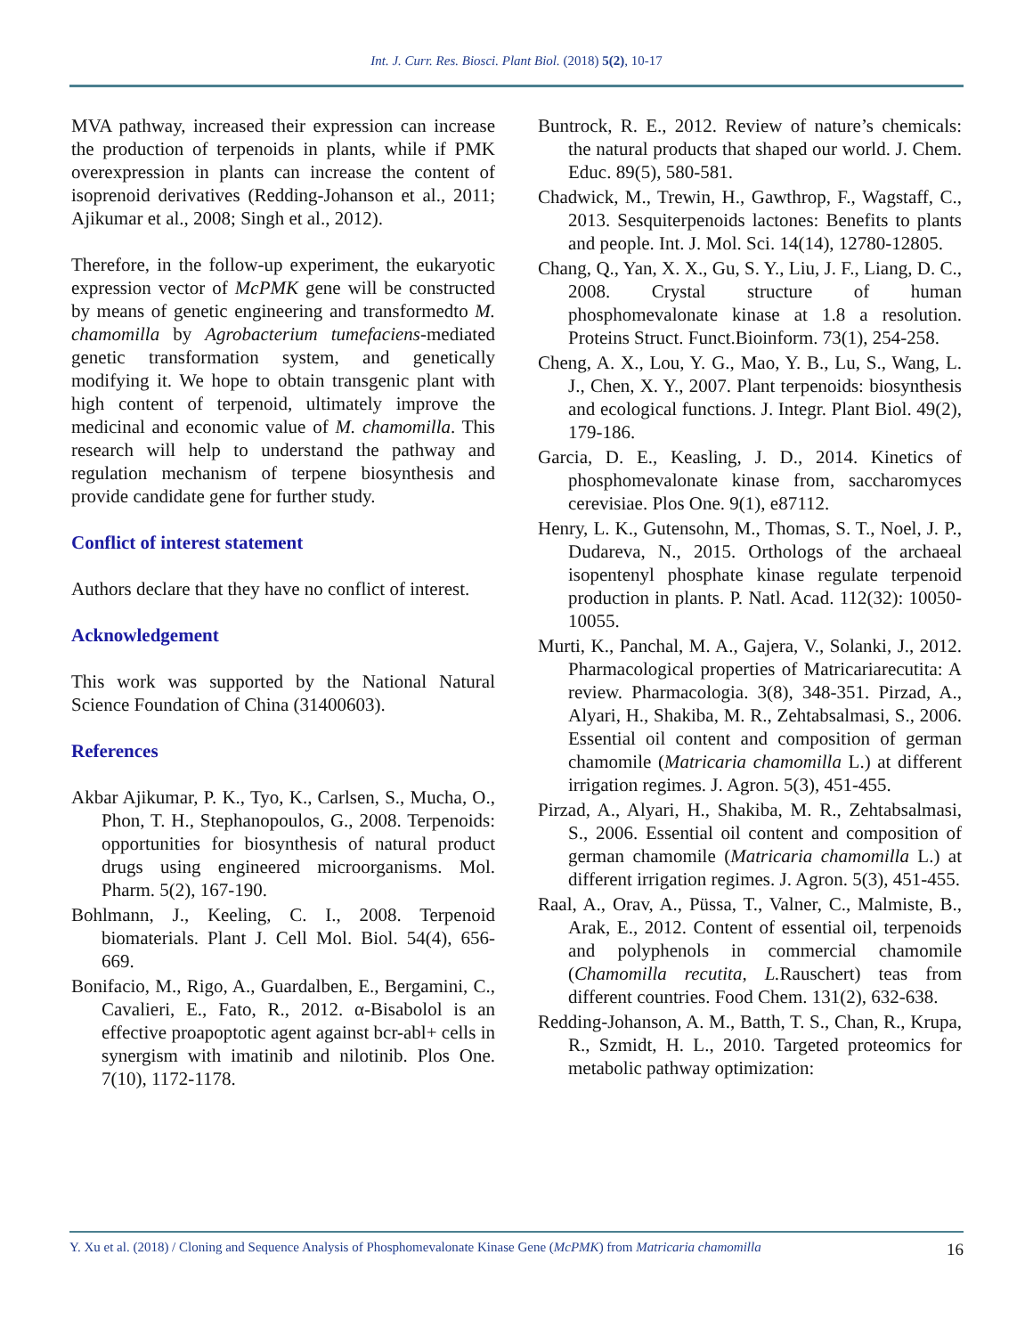Int. J. Curr. Res. Biosci. Plant Biol. (2018) 5(2), 10-17
MVA pathway, increased their expression can increase the production of terpenoids in plants, while if PMK overexpression in plants can increase the content of isoprenoid derivatives (Redding-Johanson et al., 2011; Ajikumar et al., 2008; Singh et al., 2012).
Therefore, in the follow-up experiment, the eukaryotic expression vector of McPMK gene will be constructed by means of genetic engineering and transformedto M. chamomilla by Agrobacterium tumefaciens-mediated genetic transformation system, and genetically modifying it. We hope to obtain transgenic plant with high content of terpenoid, ultimately improve the medicinal and economic value of M. chamomilla. This research will help to understand the pathway and regulation mechanism of terpene biosynthesis and provide candidate gene for further study.
Conflict of interest statement
Authors declare that they have no conflict of interest.
Acknowledgement
This work was supported by the National Natural Science Foundation of China (31400603).
References
Akbar Ajikumar, P. K., Tyo, K., Carlsen, S., Mucha, O., Phon, T. H., Stephanopoulos, G., 2008. Terpenoids: opportunities for biosynthesis of natural product drugs using engineered microorganisms. Mol. Pharm. 5(2), 167-190.
Bohlmann, J., Keeling, C. I., 2008. Terpenoid biomaterials. Plant J. Cell Mol. Biol. 54(4), 656-669.
Bonifacio, M., Rigo, A., Guardalben, E., Bergamini, C., Cavalieri, E., Fato, R., 2012. α-Bisabolol is an effective proapoptotic agent against bcr-abl+ cells in synergism with imatinib and nilotinib. Plos One. 7(10), 1172-1178.
Buntrock, R. E., 2012. Review of nature’s chemicals: the natural products that shaped our world. J. Chem. Educ. 89(5), 580-581.
Chadwick, M., Trewin, H., Gawthrop, F., Wagstaff, C., 2013. Sesquiterpenoids lactones: Benefits to plants and people. Int. J. Mol. Sci. 14(14), 12780-12805.
Chang, Q., Yan, X. X., Gu, S. Y., Liu, J. F., Liang, D. C., 2008. Crystal structure of human phosphomevalonate kinase at 1.8 a resolution. Proteins Struct. Funct.Bioinform. 73(1), 254-258.
Cheng, A. X., Lou, Y. G., Mao, Y. B., Lu, S., Wang, L. J., Chen, X. Y., 2007. Plant terpenoids: biosynthesis and ecological functions. J. Integr. Plant Biol. 49(2), 179-186.
Garcia, D. E., Keasling, J. D., 2014. Kinetics of phosphomevalonate kinase from, saccharomyces cerevisiae. Plos One. 9(1), e87112.
Henry, L. K., Gutensohn, M., Thomas, S. T., Noel, J. P., Dudareva, N., 2015. Orthologs of the archaeal isopentenyl phosphate kinase regulate terpenoid production in plants. P. Natl. Acad. 112(32): 10050-10055.
Murti, K., Panchal, M. A., Gajera, V., Solanki, J., 2012. Pharmacological properties of Matricariarecutita: A review. Pharmacologia. 3(8), 348-351. Pirzad, A., Alyari, H., Shakiba, M. R., Zehtabsalmasi, S., 2006. Essential oil content and composition of german chamomile (Matricaria chamomilla L.) at different irrigation regimes. J. Agron. 5(3), 451-455.
Pirzad, A., Alyari, H., Shakiba, M. R., Zehtabsalmasi, S., 2006. Essential oil content and composition of german chamomile (Matricaria chamomilla L.) at different irrigation regimes. J. Agron. 5(3), 451-455.
Raal, A., Orav, A., Püssa, T., Valner, C., Malmiste, B., Arak, E., 2012. Content of essential oil, terpenoids and polyphenols in commercial chamomile (Chamomilla recutita, L. Rauschert) teas from different countries. Food Chem. 131(2), 632-638.
Redding-Johanson, A. M., Batth, T. S., Chan, R., Krupa, R., Szmidt, H. L., 2010. Targeted proteomics for metabolic pathway optimization:
Y. Xu et al. (2018) / Cloning and Sequence Analysis of Phosphomevalonate Kinase Gene (McPMK) from Matricaria chamomilla 16